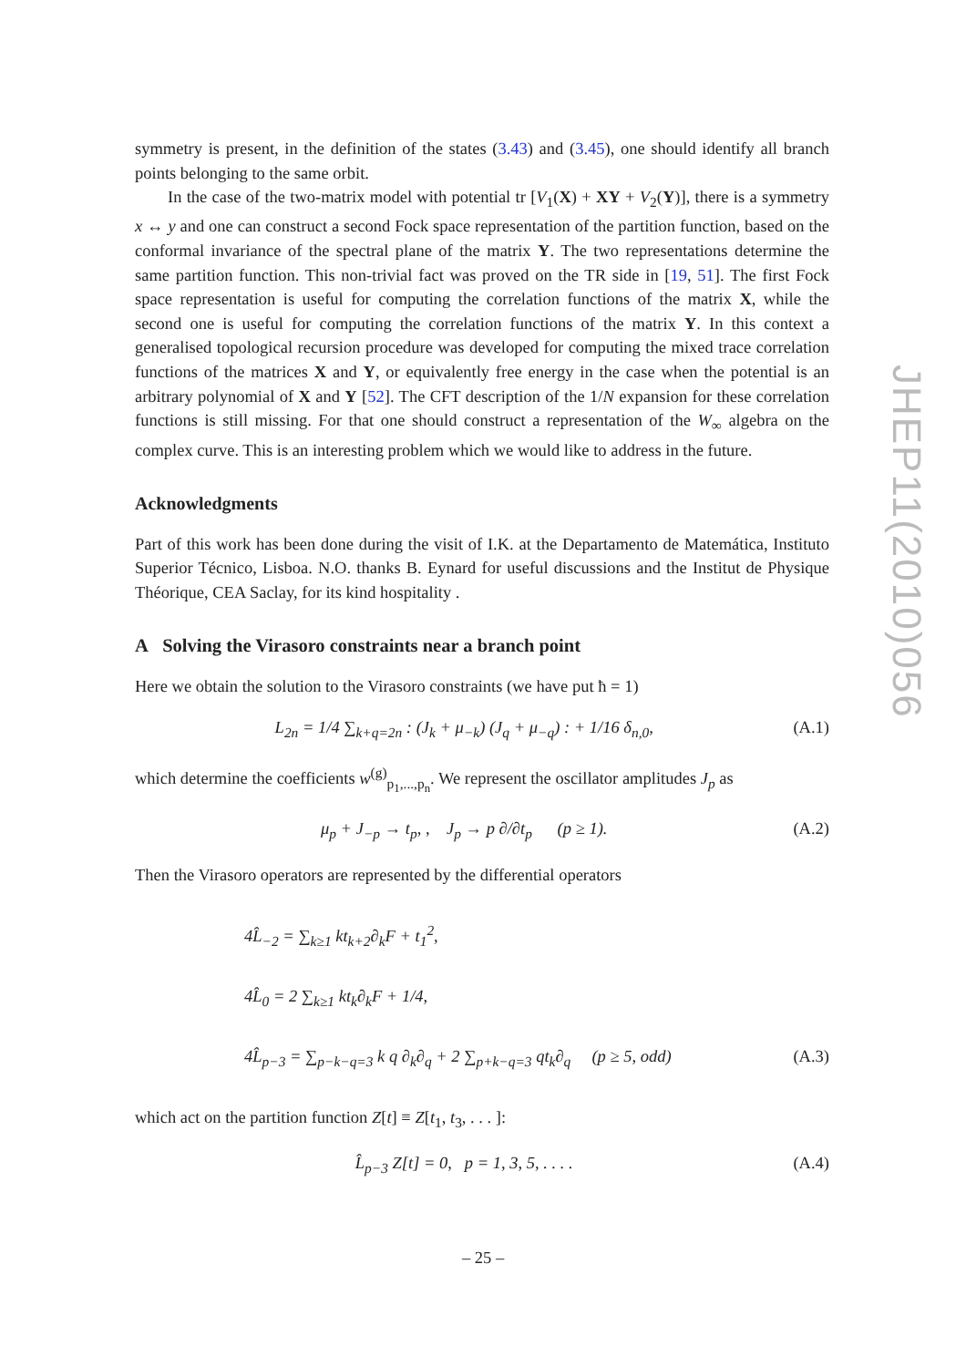symmetry is present, in the definition of the states (3.43) and (3.45), one should identify all branch points belonging to the same orbit.
In the case of the two-matrix model with potential tr [V<sub>1</sub>(X) + XY + V<sub>2</sub>(Y)], there is a symmetry x ↔ y and one can construct a second Fock space representation of the partition function, based on the conformal invariance of the spectral plane of the matrix Y. The two representations determine the same partition function. This non-trivial fact was proved on the TR side in [19, 51]. The first Fock space representation is useful for computing the correlation functions of the matrix X, while the second one is useful for computing the correlation functions of the matrix Y. In this context a generalised topological recursion procedure was developed for computing the mixed trace correlation functions of the matrices X and Y, or equivalently free energy in the case when the potential is an arbitrary polynomial of X and Y [52]. The CFT description of the 1/N expansion for these correlation functions is still missing. For that one should construct a representation of the W<sub>∞</sub> algebra on the complex curve. This is an interesting problem which we would like to address in the future.
Acknowledgments
Part of this work has been done during the visit of I.K. at the Departamento de Matemática, Instituto Superior Técnico, Lisboa. N.O. thanks B. Eynard for useful discussions and the Institut de Physique Théorique, CEA Saclay, for its kind hospitality .
A Solving the Virasoro constraints near a branch point
Here we obtain the solution to the Virasoro constraints (we have put ħ = 1)
L<sub>2n</sub> = 1/4 ∑<sub>k+q=2n</sub> : (J<sub>k</sub> + μ<sub>−k</sub>) (J<sub>q</sub> + μ<sub>−q</sub>) : + 1/16 δ<sub>n,0</sub>, (A.1)
which determine the coefficients w<sup>(g)</sup><sub>p<sub>1</sub>,...,p<sub>n</sub></sub>. We represent the oscillator amplitudes J<sub>p</sub> as
μ<sub>p</sub> + J<sub>−p</sub> → t<sub>p</sub>, , J<sub>p</sub> → p ∂/∂t<sub>p</sub> (p ≥ 1). (A.2)
Then the Virasoro operators are represented by the differential operators
4L̂<sub>−2</sub> = ∑<sub>k≥1</sub> kt<sub>k+2</sub>∂<sub>k</sub>F + t<sub>1</sub><sup>2</sup>,
4L̂<sub>0</sub> = 2 ∑<sub>k≥1</sub> kt<sub>k</sub>∂<sub>k</sub>F + 1/4,
4L̂<sub>p−3</sub> = ∑<sub>p−k−q=3</sub> k q ∂<sub>k</sub>∂<sub>q</sub> + 2 ∑<sub>p+k−q=3</sub> qt<sub>k</sub>∂<sub>q</sub> (p ≥ 5, odd) (A.3)
which act on the partition function Z[t] ≡ Z[t<sub>1</sub>, t<sub>3</sub>, . . . ]:
L̂<sub>p−3</sub> Z[t] = 0, p = 1, 3, 5, . . . . (A.4)
JHEP11(2010)056
– 25 –